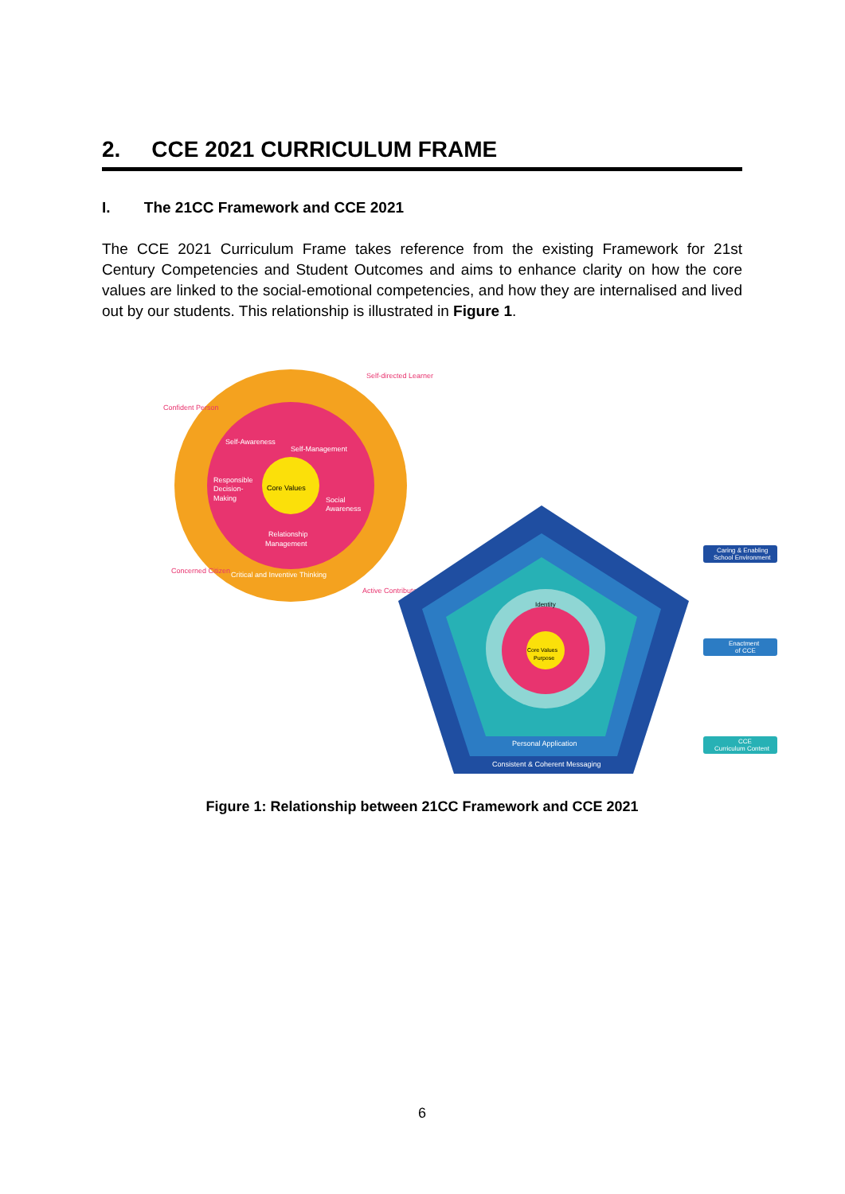2. CCE 2021 CURRICULUM FRAME
I. The 21CC Framework and CCE 2021
The CCE 2021 Curriculum Frame takes reference from the existing Framework for 21st Century Competencies and Student Outcomes and aims to enhance clarity on how the core values are linked to the social-emotional competencies, and how they are internalised and lived out by our students. This relationship is illustrated in Figure 1.
Core Values
Self-Awareness
Self-Management
Responsible
Decision-
Making
Social
Awareness
Relationship
Management
Confident Person
Self-directed Learner
Concerned Citizen
Active Contributor
Critical and Inventive Thinking
Core Values
Purpose
Identity
Personal Application
Consistent & Coherent Messaging
Caring & Enabling
School Environment
Enactment
of CCE
CCE
Curriculum Content
Figure 1: Relationship between 21CC Framework and CCE 2021
6